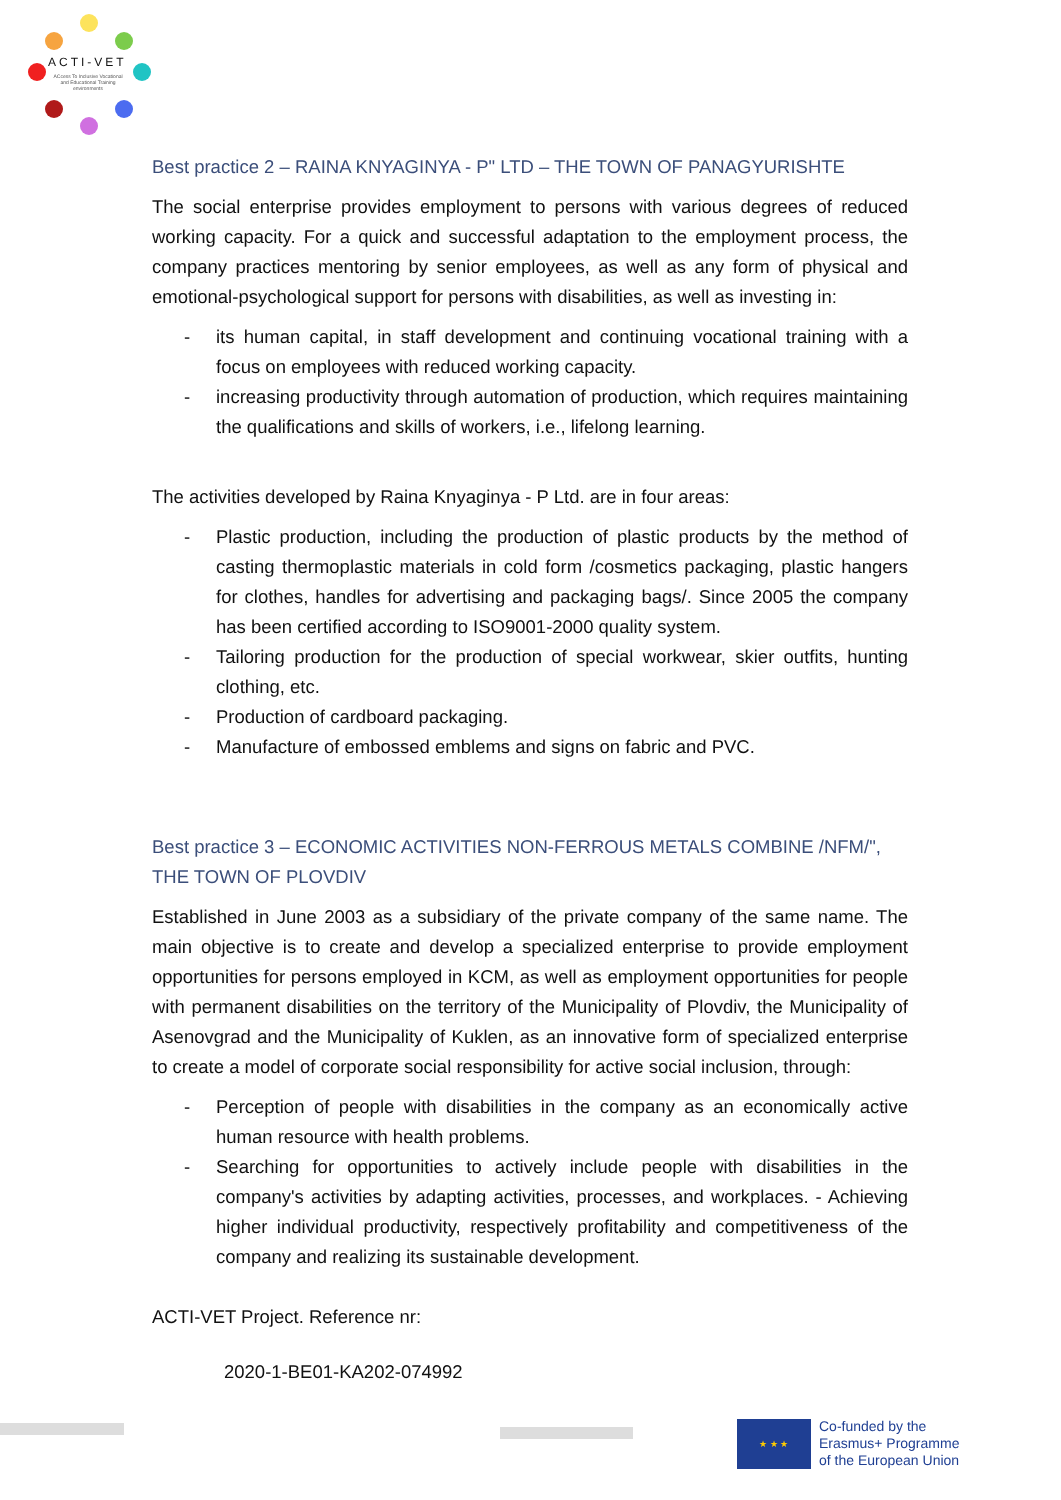ACTI-VET
ACcess To Inclusive Vocational and Educational Training environments
Best practice 2 – RAINA KNYAGINYA - P" LTD – THE TOWN OF PANAGYURISHTE
The social enterprise provides employment to persons with various degrees of reduced working capacity. For a quick and successful adaptation to the employment process, the company practices mentoring by senior employees, as well as any form of physical and emotional-psychological support for persons with disabilities, as well as investing in:
- its human capital, in staff development and continuing vocational training with a focus on employees with reduced working capacity.
- increasing productivity through automation of production, which requires maintaining the qualifications and skills of workers, i.e., lifelong learning.
The activities developed by Raina Knyaginya - P Ltd. are in four areas:
- Plastic production, including the production of plastic products by the method of casting thermoplastic materials in cold form /cosmetics packaging, plastic hangers for clothes, handles for advertising and packaging bags/. Since 2005 the company has been certified according to ISO9001-2000 quality system.
- Tailoring production for the production of special workwear, skier outfits, hunting clothing, etc.
- Production of cardboard packaging.
- Manufacture of embossed emblems and signs on fabric and PVC.
Best practice 3 – ECONOMIC ACTIVITIES NON-FERROUS METALS COMBINE /NFM/", THE TOWN OF PLOVDIV
Established in June 2003 as a subsidiary of the private company of the same name. The main objective is to create and develop a specialized enterprise to provide employment opportunities for persons employed in KCM, as well as employment opportunities for people with permanent disabilities on the territory of the Municipality of Plovdiv, the Municipality of Asenovgrad and the Municipality of Kuklen, as an innovative form of specialized enterprise to create a model of corporate social responsibility for active social inclusion, through:
- Perception of people with disabilities in the company as an economically active human resource with health problems.
- Searching for opportunities to actively include people with disabilities in the company's activities by adapting activities, processes, and workplaces. - Achieving higher individual productivity, respectively profitability and competitiveness of the company and realizing its sustainable development.
ACTI-VET Project. Reference nr:
2020-1-BE01-KA202-074992
★ ★ ★
Co-funded by the
Erasmus+ Programme
of the European Union